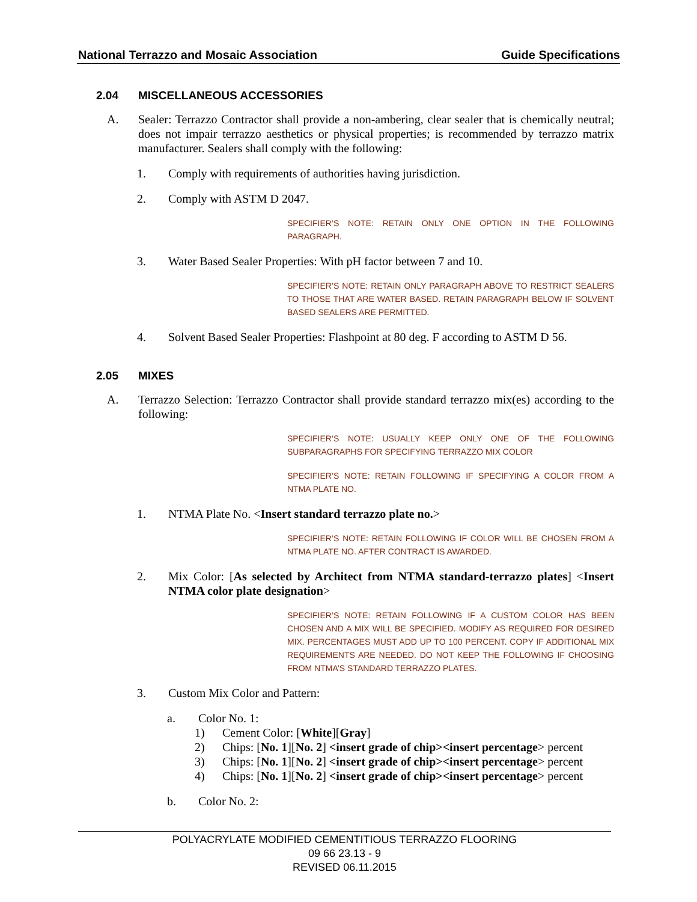National Terrazzo and Mosaic Association Guide Specifications
2.04 MISCELLANEOUS ACCESSORIES
A. Sealer: Terrazzo Contractor shall provide a non-ambering, clear sealer that is chemically neutral; does not impair terrazzo aesthetics or physical properties; is recommended by terrazzo matrix manufacturer. Sealers shall comply with the following:
1. Comply with requirements of authorities having jurisdiction.
2. Comply with ASTM D 2047.
SPECIFIER’S NOTE: RETAIN ONLY ONE OPTION IN THE FOLLOWING PARAGRAPH.
3. Water Based Sealer Properties: With pH factor between 7 and 10.
SPECIFIER’S NOTE: RETAIN ONLY PARAGRAPH ABOVE TO RESTRICT SEALERS TO THOSE THAT ARE WATER BASED. RETAIN PARAGRAPH BELOW IF SOLVENT BASED SEALERS ARE PERMITTED.
4. Solvent Based Sealer Properties: Flashpoint at 80 deg. F according to ASTM D 56.
2.05 MIXES
A. Terrazzo Selection: Terrazzo Contractor shall provide standard terrazzo mix(es) according to the following:
SPECIFIER’S NOTE: USUALLY KEEP ONLY ONE OF THE FOLLOWING SUBPARAGRAPHS FOR SPECIFYING TERRAZZO MIX COLOR
SPECIFIER’S NOTE: RETAIN FOLLOWING IF SPECIFYING A COLOR FROM A NTMA PLATE NO.
1. NTMA Plate No. <Insert standard terrazzo plate no.>
SPECIFIER’S NOTE: RETAIN FOLLOWING IF COLOR WILL BE CHOSEN FROM A NTMA PLATE NO. AFTER CONTRACT IS AWARDED.
2. Mix Color: [As selected by Architect from NTMA standard-terrazzo plates] <Insert NTMA color plate designation>
SPECIFIER’S NOTE: RETAIN FOLLOWING IF A CUSTOM COLOR HAS BEEN CHOSEN AND A MIX WILL BE SPECIFIED. MODIFY AS REQUIRED FOR DESIRED MIX. PERCENTAGES MUST ADD UP TO 100 PERCENT. COPY IF ADDITIONAL MIX REQUIREMENTS ARE NEEDED. DO NOT KEEP THE FOLLOWING IF CHOOSING FROM NTMA’S STANDARD TERRAZZO PLATES.
3. Custom Mix Color and Pattern:
a. Color No. 1:
1) Cement Color: [White][Gray]
2) Chips: [No. 1][No. 2] <insert grade of chip><insert percentage> percent
3) Chips: [No. 1][No. 2] <insert grade of chip><insert percentage> percent
4) Chips: [No. 1][No. 2] <insert grade of chip><insert percentage> percent
b. Color No. 2:
POLYACRYLATE MODIFIED CEMENTITIOUS TERRAZZO FLOORING
09 66 23.13 - 9
REVISED 06.11.2015